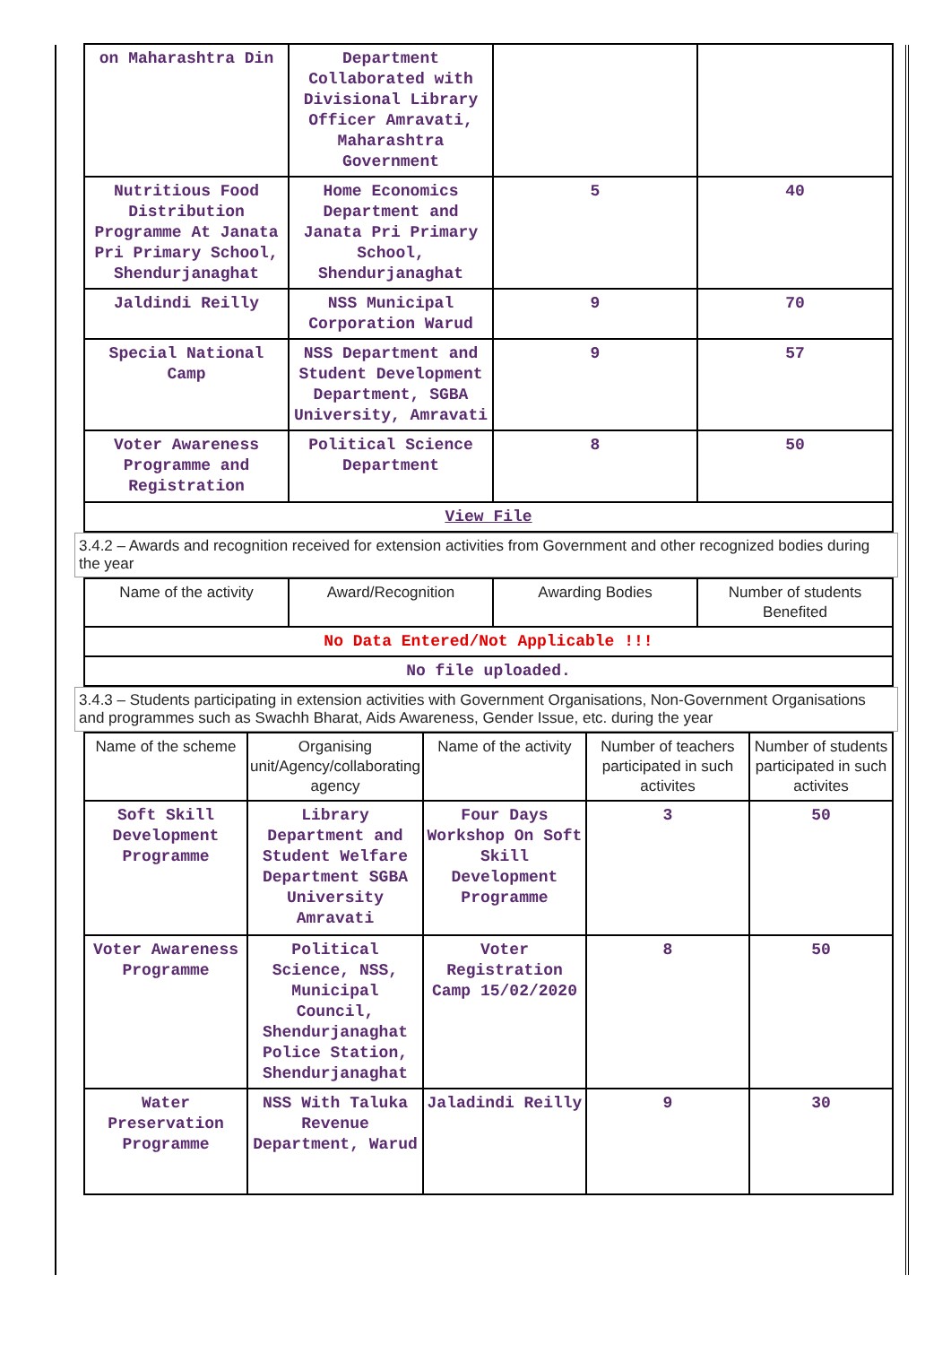| on Maharashtra Din | Department Collaborated with Divisional Library Officer Amravati, Maharashtra Government | | |
| Nutritious Food Distribution Programme At Janata Pri Primary School, Shendurjanaghat | Home Economics Department and Janata Pri Primary School, Shendurjanaghat | 5 | 40 |
| Jaldindi Reilly | NSS Municipal Corporation Warud | 9 | 70 |
| Special National Camp | NSS Department and Student Development Department, SGBA University, Amravati | 9 | 57 |
| Voter Awareness Programme and Registration | Political Science Department | 8 | 50 |
| View File | | | |
3.4.2 – Awards and recognition received for extension activities from Government and other recognized bodies during the year
| Name of the activity | Award/Recognition | Awarding Bodies | Number of students Benefited |
| --- | --- | --- | --- |
| No Data Entered/Not Applicable !!! | | | |
| No file uploaded. | | | |
3.4.3 – Students participating in extension activities with Government Organisations, Non-Government Organisations and programmes such as Swachh Bharat, Aids Awareness, Gender Issue, etc. during the year
| Name of the scheme | Organising unit/Agency/collaborating agency | Name of the activity | Number of teachers participated in such activites | Number of students participated in such activites |
| --- | --- | --- | --- | --- |
| Soft Skill Development Programme | Library Department and Student Welfare Department SGBA University Amravati | Four Days Workshop On Soft Skill Development Programme | 3 | 50 |
| Voter Awareness Programme | Political Science, NSS, Municipal Council, Shendurjanaghat Police Station, Shendurjanaghat | Voter Registration Camp 15/02/2020 | 8 | 50 |
| Water Preservation Programme | NSS With Taluka Revenue Department, Warud | Jaladindi Reilly | 9 | 30 |